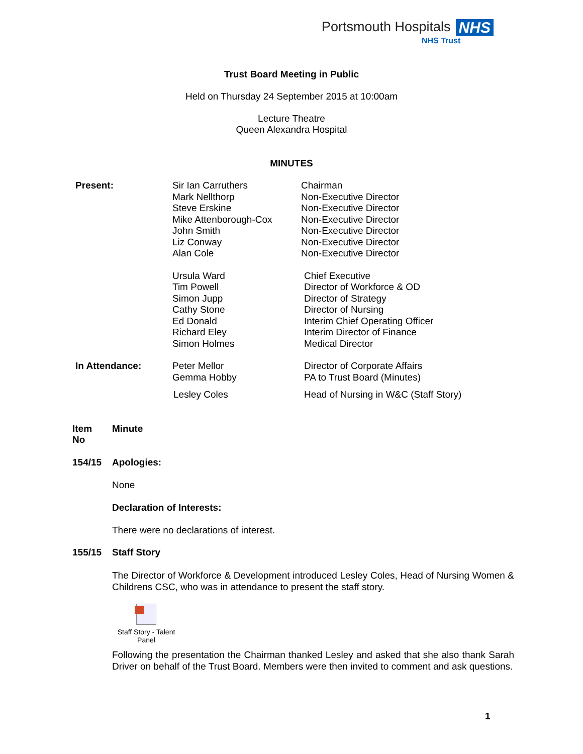Portsmouth Hospitals NHS
NHS Trust
Trust Board Meeting in Public
Held on Thursday 24 September 2015 at 10:00am
Lecture Theatre
Queen Alexandra Hospital
MINUTES
| Present: | Sir Ian Carruthers Mark Nellthorp Steve Erskine Mike Attenborough-Cox John Smith Liz Conway Alan Cole | Chairman Non-Executive Director Non-Executive Director Non-Executive Director Non-Executive Director Non-Executive Director Non-Executive Director |
| | Ursula Ward Tim Powell Simon Jupp Cathy Stone Ed Donald Richard Eley Simon Holmes | Chief Executive Director of Workforce & OD Director of Strategy Director of Nursing Interim Chief Operating Officer Interim Director of Finance Medical Director |
| In Attendance: | Peter Mellor Gemma Hobby | Director of Corporate Affairs PA to Trust Board (Minutes) |
| | Lesley Coles | Head of Nursing in W&C (Staff Story) |
| Item No | Minute |
| 154/15 | Apologies: |
None
Declaration of Interests:
There were no declarations of interest.
| 155/15 | Staff Story |
The Director of Workforce & Development introduced Lesley Coles, Head of Nursing Women & Childrens CSC, who was in attendance to present the staff story.
Staff Story - Talent
Panel
Following the presentation the Chairman thanked Lesley and asked that she also thank Sarah Driver on behalf of the Trust Board. Members were then invited to comment and ask questions.
1